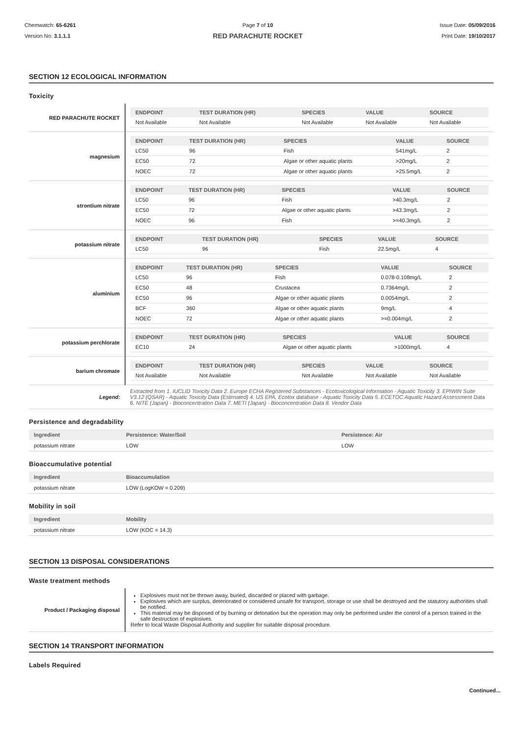Chemwatch: 65-6261
Version No: 3.1.1.1
Page 7 of 10
RED PARACHUTE ROCKET
Issue Date: 05/09/2016
Print Date: 19/10/2017
SECTION 12 ECOLOGICAL INFORMATION
Toxicity
| RED PARACHUTE ROCKET | / ENDPOINT / TEST DURATION (HR) / SPECIES / VALUE / SOURCE / / --- / --- / --- / --- / --- / / Not Available / Not Available / Not Available / Not Available / Not Available / |
| magnesium | / ENDPOINT / TEST DURATION (HR) / SPECIES / VALUE / SOURCE / / --- / --- / --- / --- / --- / / LC50 / 96 / Fish / 541mg/L / 2 / / EC50 / 72 / Algae or other aquatic plants / >20mg/L / 2 / / NOEC / 72 / Algae or other aquatic plants / >25.5mg/L / 2 / |
| strontium nitrate | / ENDPOINT / TEST DURATION (HR) / SPECIES / VALUE / SOURCE / / --- / --- / --- / --- / --- / / LC50 / 96 / Fish / >40.3mg/L / 2 / / EC50 / 72 / Algae or other aquatic plants / >43.3mg/L / 2 / / NOEC / 96 / Fish / >=40.3mg/L / 2 / |
| potassium nitrate | / ENDPOINT / TEST DURATION (HR) / SPECIES / VALUE / SOURCE / / --- / --- / --- / --- / --- / / LC50 / 96 / Fish / 22.5mg/L / 4 / |
| aluminium | / ENDPOINT / TEST DURATION (HR) / SPECIES / VALUE / SOURCE / / --- / --- / --- / --- / --- / / LC50 / 96 / Fish / 0.078-0.108mg/L / 2 / / EC50 / 48 / Crustacea / 0.7364mg/L / 2 / / EC50 / 96 / Algae or other aquatic plants / 0.0054mg/L / 2 / / BCF / 360 / Algae or other aquatic plants / 9mg/L / 4 / / NOEC / 72 / Algae or other aquatic plants / >=0.004mg/L / 2 / |
| potassium perchlorate | / ENDPOINT / TEST DURATION (HR) / SPECIES / VALUE / SOURCE / / --- / --- / --- / --- / --- / / EC10 / 24 / Algae or other aquatic plants / >1000mg/L / 4 / |
| barium chromate | / ENDPOINT / TEST DURATION (HR) / SPECIES / VALUE / SOURCE / / --- / --- / --- / --- / --- / / Not Available / Not Available / Not Available / Not Available / Not Available / |
| Legend: | Extracted from 1. IUCLID Toxicity Data 2. Europe ECHA Registered Substances - Ecotoxicological Information - Aquatic Toxicity 3. EPIWIN Suite V3.12 (QSAR) - Aquatic Toxicity Data (Estimated) 4. US EPA, Ecotox database - Aquatic Toxicity Data 5. ECETOC Aquatic Hazard Assessment Data 6. NITE (Japan) - Bioconcentration Data 7. METI (Japan) - Bioconcentration Data 8. Vendor Data |
Persistence and degradability
| Ingredient | Persistence: Water/Soil | Persistence: Air |
| --- | --- | --- |
| potassium nitrate | LOW | LOW |
Bioaccumulative potential
| Ingredient | Bioaccumulation |
| --- | --- |
| potassium nitrate | LOW (LogKOW = 0.209) |
Mobility in soil
| Ingredient | Mobility |
| --- | --- |
| potassium nitrate | LOW (KOC = 14.3) |
SECTION 13 DISPOSAL CONSIDERATIONS
Waste treatment methods
| Product / Packaging disposal | Explosives must not be thrown away, buried, discarded or placed with garbage. Explosives which are surplus, deteriorated or considered unsafe for transport, storage or use shall be destroyed and the statutory authorities shall be notified. This material may be disposed of by burning or detonation but the operation may only be performed under the control of a person trained in the safe destruction of explosives. Refer to local Waste Disposal Authority and supplier for suitable disposal procedure. |
SECTION 14 TRANSPORT INFORMATION
Labels Required
Continued...